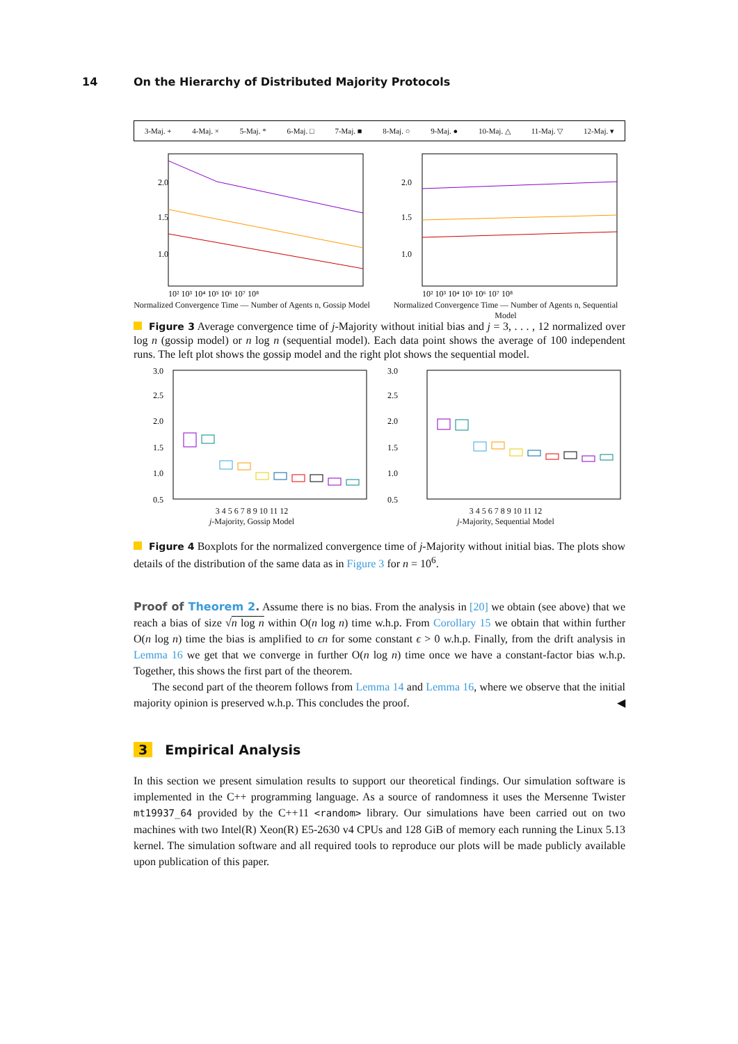14 On the Hierarchy of Distributed Majority Protocols
3-Maj. + 4-Maj. × 5-Maj. * 6-Maj. □ 7-Maj. ■ 8-Maj. ○ 9-Maj. ● 10-Maj. △ 11-Maj. ▽ 12-Maj. ▾
2.0
1.5
1.0
10² 10³ 10⁴ 10⁵ 10⁶ 10⁷ 10⁸
Normalized Convergence Time — Number of Agents n, Gossip Model
2.0
1.5
1.0
10² 10³ 10⁴ 10⁵ 10⁶ 10⁷ 10⁸
Normalized Convergence Time — Number of Agents n, Sequential Model
Figure 3 Average convergence time of j-Majority without initial bias and j = 3, . . . , 12 normalized over log n (gossip model) or n log n (sequential model). Each data point shows the average of 100 independent runs. The left plot shows the gossip model and the right plot shows the sequential model.
3.0
2.5
2.0
1.5
1.0
0.5
3 4 5 6 7 8 9 10 11 12
j-Majority, Gossip Model
3.0
2.5
2.0
1.5
1.0
0.5
3 4 5 6 7 8 9 10 11 12
j-Majority, Sequential Model
Figure 4 Boxplots for the normalized convergence time of j-Majority without initial bias. The plots show details of the distribution of the same data as in Figure 3 for n = 10<sup>6</sup>.
Proof of Theorem 2. Assume there is no bias. From the analysis in [20] we obtain (see above) that we reach a bias of size √n log n within O(n log n) time w.h.p. From Corollary 15 we obtain that within further O(n log n) time the bias is amplified to ϵn for some constant ϵ > 0 w.h.p. Finally, from the drift analysis in Lemma 16 we get that we converge in further O(n log n) time once we have a constant-factor bias w.h.p. Together, this shows the first part of the theorem.
The second part of the theorem follows from Lemma 14 and Lemma 16, where we observe that the initial majority opinion is preserved w.h.p. This concludes the proof. ◀
3 Empirical Analysis
In this section we present simulation results to support our theoretical findings. Our simulation software is implemented in the C++ programming language. As a source of randomness it uses the Mersenne Twister mt19937_64 provided by the C++11 <random> library. Our simulations have been carried out on two machines with two Intel(R) Xeon(R) E5-2630 v4 CPUs and 128 GiB of memory each running the Linux 5.13 kernel. The simulation software and all required tools to reproduce our plots will be made publicly available upon publication of this paper.